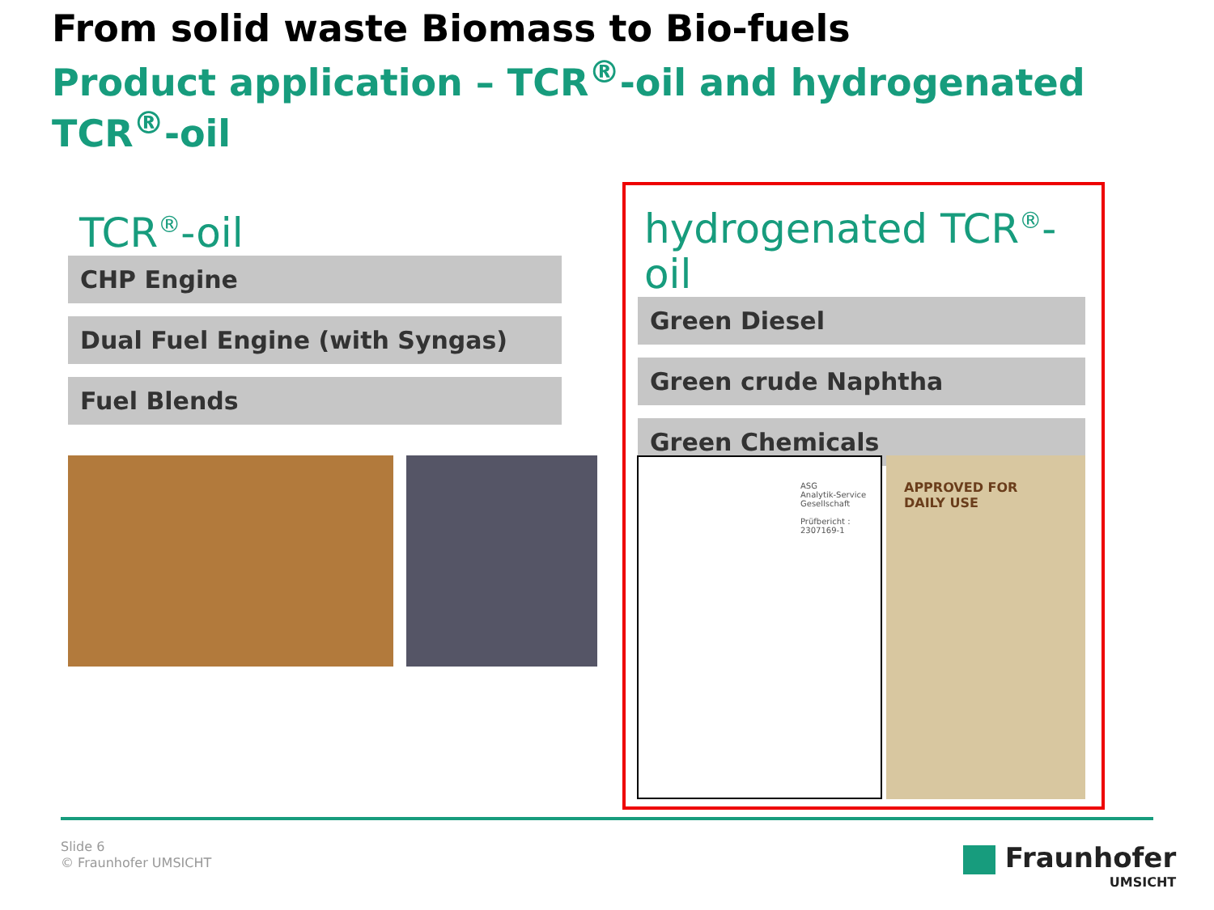From solid waste Biomass to Bio-fuels
Product application – TCR<sup>®</sup>-oil and hydrogenated TCR<sup>®</sup>-oil
TCR<sup>®</sup>-oil
CHP Engine
Dual Fuel Engine (with Syngas)
Fuel Blends
hydrogenated TCR<sup>®</sup>-oil
Green Diesel
Green crude Naphtha
Green Chemicals
ASG
Analytik-Service Gesellschaft
Prüfbericht : 2307169-1
APPROVED FOR
DAILY USE
Slide 6
© Fraunhofer UMSICHT
Fraunhofer
UMSICHT